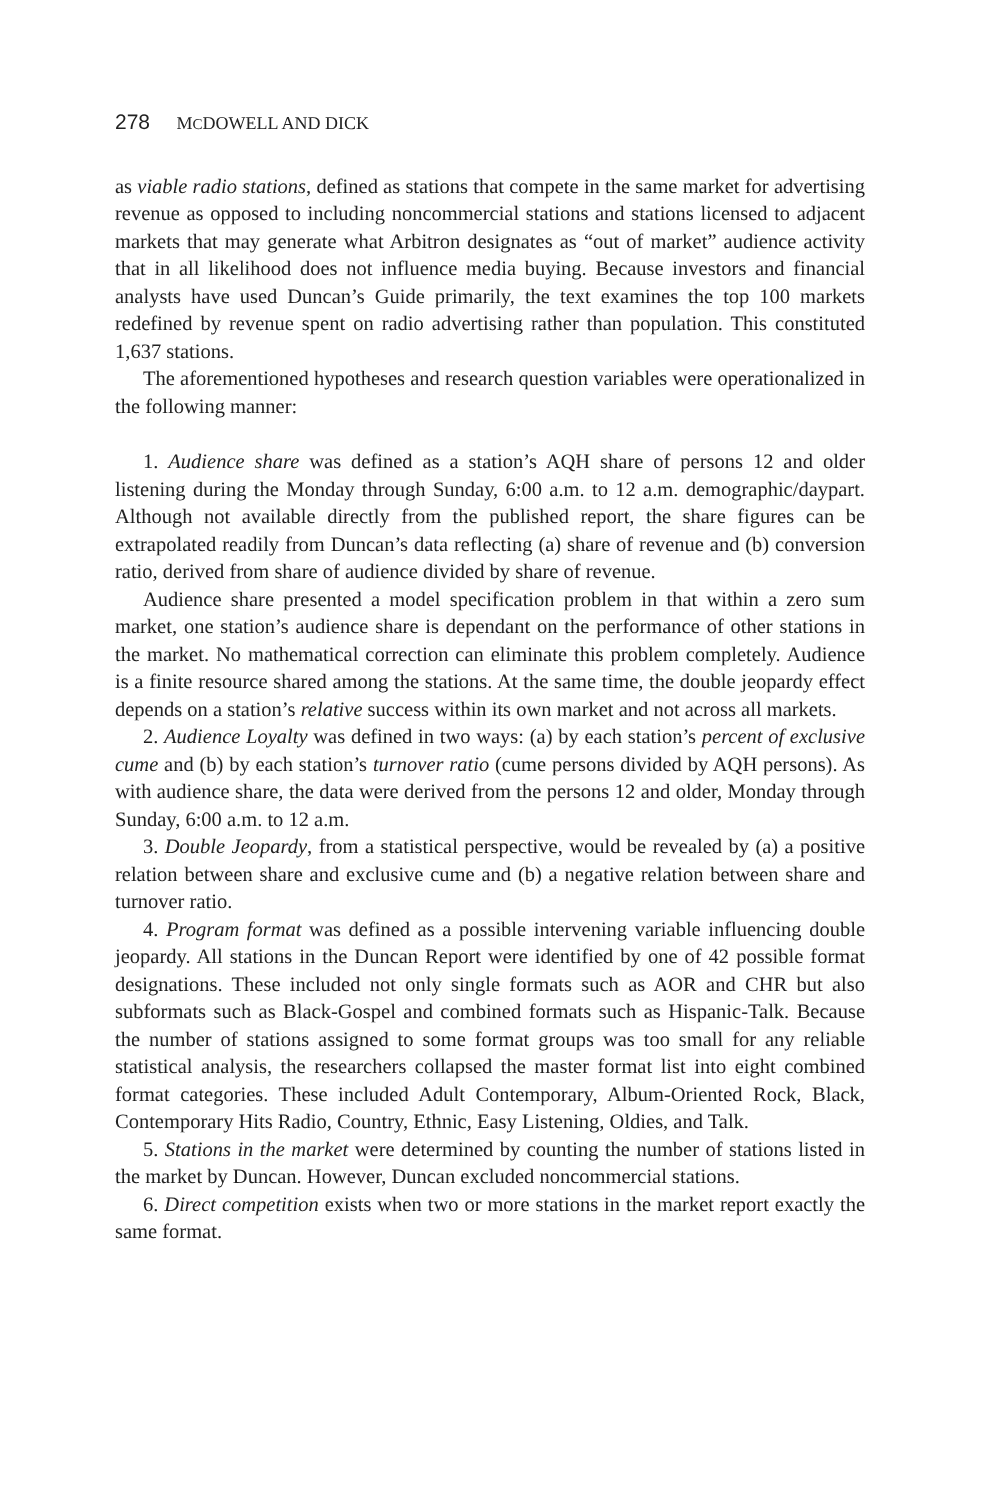278 MCDOWELL AND DICK
as viable radio stations, defined as stations that compete in the same market for advertising revenue as opposed to including noncommercial stations and stations licensed to adjacent markets that may generate what Arbitron designates as “out of market” audience activity that in all likelihood does not influence media buying. Because investors and financial analysts have used Duncan’s Guide primarily, the text examines the top 100 markets redefined by revenue spent on radio advertising rather than population. This constituted 1,637 stations.
The aforementioned hypotheses and research question variables were operationalized in the following manner:
1. Audience share was defined as a station’s AQH share of persons 12 and older listening during the Monday through Sunday, 6:00 a.m. to 12 a.m. demographic/daypart. Although not available directly from the published report, the share figures can be extrapolated readily from Duncan’s data reflecting (a) share of revenue and (b) conversion ratio, derived from share of audience divided by share of revenue.
Audience share presented a model specification problem in that within a zero sum market, one station’s audience share is dependant on the performance of other stations in the market. No mathematical correction can eliminate this problem completely. Audience is a finite resource shared among the stations. At the same time, the double jeopardy effect depends on a station’s relative success within its own market and not across all markets.
2. Audience Loyalty was defined in two ways: (a) by each station’s percent of exclusive cume and (b) by each station’s turnover ratio (cume persons divided by AQH persons). As with audience share, the data were derived from the persons 12 and older, Monday through Sunday, 6:00 a.m. to 12 a.m.
3. Double Jeopardy, from a statistical perspective, would be revealed by (a) a positive relation between share and exclusive cume and (b) a negative relation between share and turnover ratio.
4. Program format was defined as a possible intervening variable influencing double jeopardy. All stations in the Duncan Report were identified by one of 42 possible format designations. These included not only single formats such as AOR and CHR but also subformats such as Black-Gospel and combined formats such as Hispanic-Talk. Because the number of stations assigned to some format groups was too small for any reliable statistical analysis, the researchers collapsed the master format list into eight combined format categories. These included Adult Contemporary, Album-Oriented Rock, Black, Contemporary Hits Radio, Country, Ethnic, Easy Listening, Oldies, and Talk.
5. Stations in the market were determined by counting the number of stations listed in the market by Duncan. However, Duncan excluded noncommercial stations.
6. Direct competition exists when two or more stations in the market report exactly the same format.